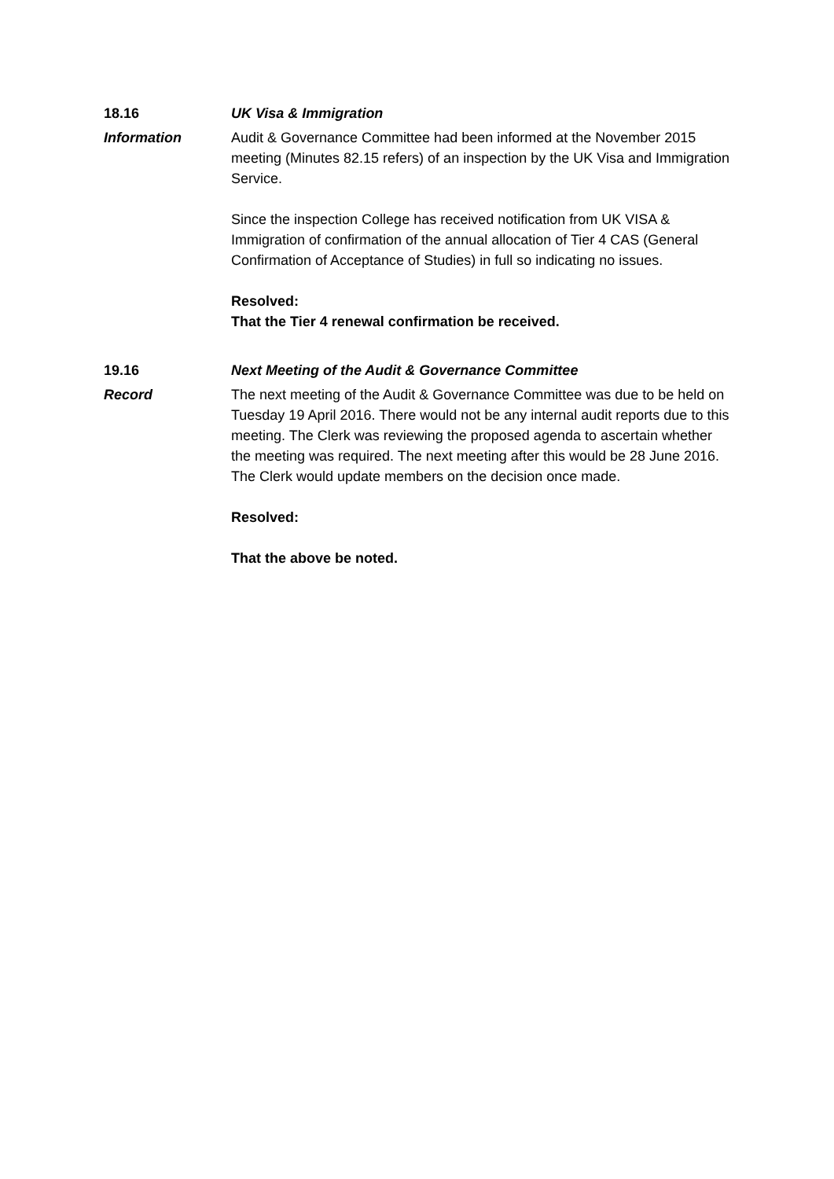18.16 UK Visa & Immigration
Information Audit & Governance Committee had been informed at the November 2015 meeting (Minutes 82.15 refers) of an inspection by the UK Visa and Immigration Service.
Since the inspection College has received notification from UK VISA & Immigration of confirmation of the annual allocation of Tier 4 CAS (General Confirmation of Acceptance of Studies) in full so indicating no issues.
Resolved:
That the Tier 4 renewal confirmation be received.
19.16 Next Meeting of the Audit & Governance Committee
Record The next meeting of the Audit & Governance Committee was due to be held on Tuesday 19 April 2016. There would not be any internal audit reports due to this meeting. The Clerk was reviewing the proposed agenda to ascertain whether the meeting was required. The next meeting after this would be 28 June 2016. The Clerk would update members on the decision once made.
Resolved:
That the above be noted.